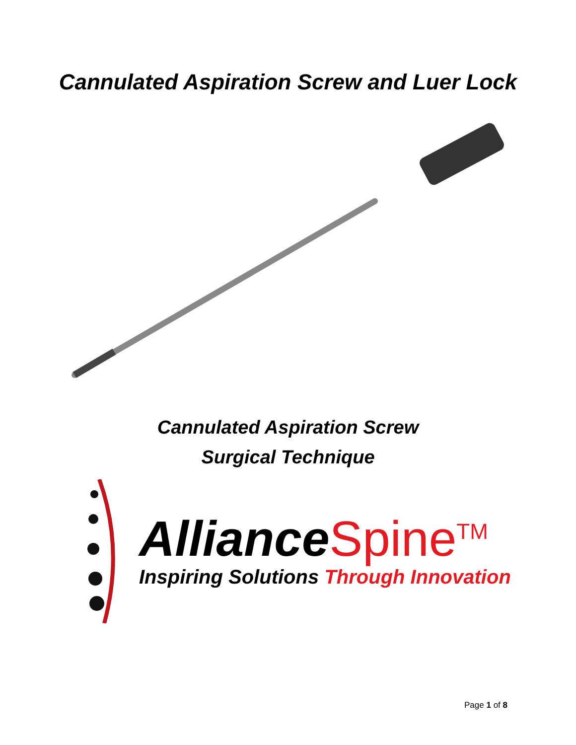Cannulated Aspiration Screw and Luer Lock
Cannulated Aspiration Screw
Surgical Technique
Alliance Spine<sup>TM</sup>
Inspiring Solutions Through Innovation
Page 1 of 8